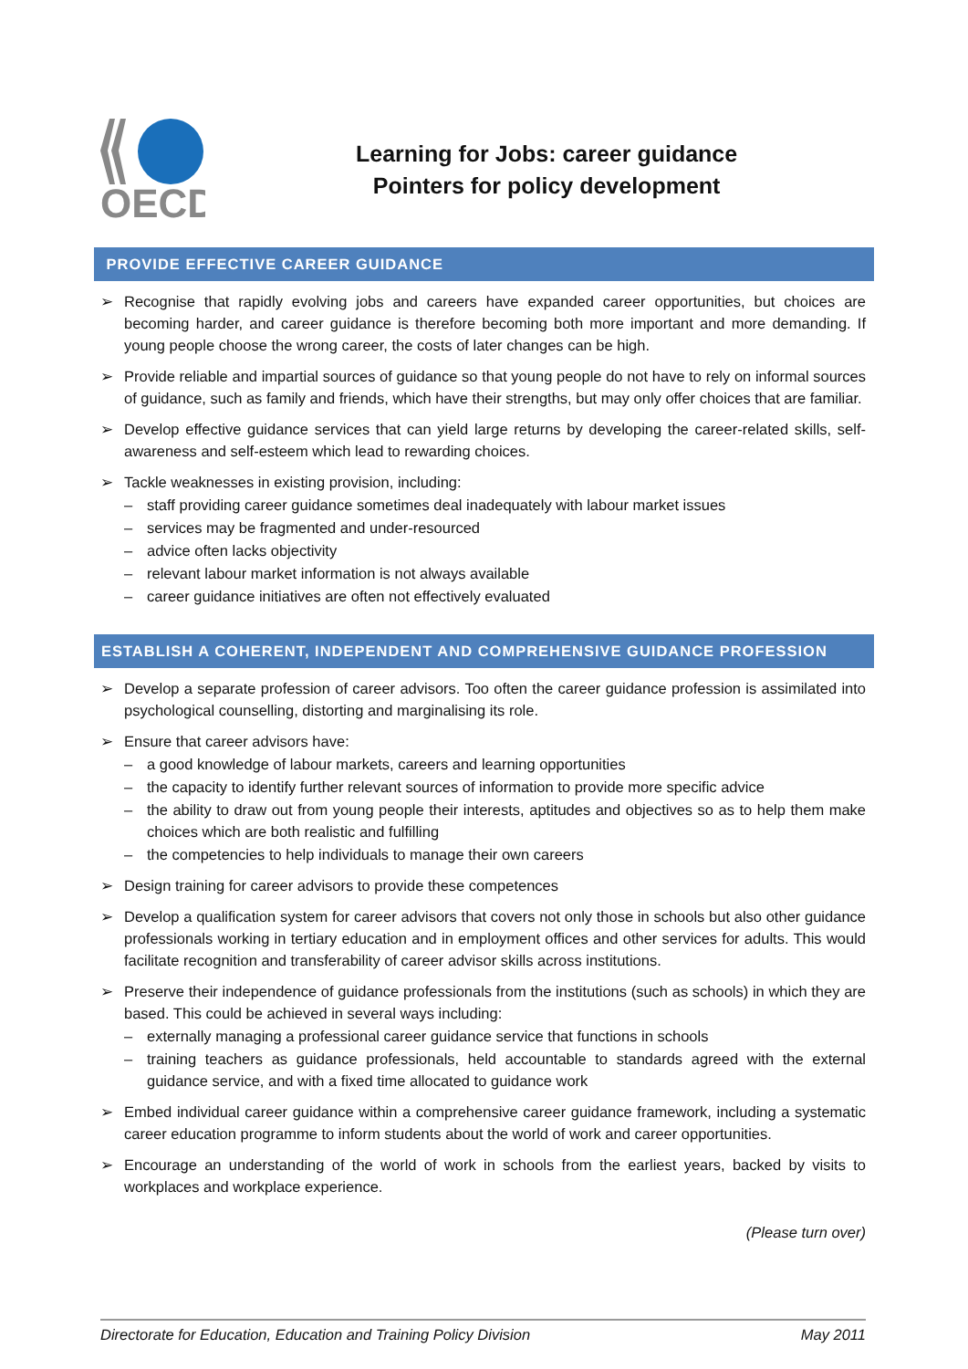OECD
Learning for Jobs: career guidance
Pointers for policy development
PROVIDE EFFECTIVE CAREER GUIDANCE
➢ Recognise that rapidly evolving jobs and careers have expanded career opportunities, but choices are becoming harder, and career guidance is therefore becoming both more important and more demanding. If young people choose the wrong career, the costs of later changes can be high.
➢ Provide reliable and impartial sources of guidance so that young people do not have to rely on informal sources of guidance, such as family and friends, which have their strengths, but may only offer choices that are familiar.
➢ Develop effective guidance services that can yield large returns by developing the career-related skills, self-awareness and self-esteem which lead to rewarding choices.
➢ Tackle weaknesses in existing provision, including:
– staff providing career guidance sometimes deal inadequately with labour market issues
– services may be fragmented and under-resourced
– advice often lacks objectivity
– relevant labour market information is not always available
– career guidance initiatives are often not effectively evaluated
ESTABLISH A COHERENT, INDEPENDENT AND COMPREHENSIVE GUIDANCE PROFESSION
➢ Develop a separate profession of career advisors. Too often the career guidance profession is assimilated into psychological counselling, distorting and marginalising its role.
➢ Ensure that career advisors have:
– a good knowledge of labour markets, careers and learning opportunities
– the capacity to identify further relevant sources of information to provide more specific advice
– the ability to draw out from young people their interests, aptitudes and objectives so as to help them make choices which are both realistic and fulfilling
– the competencies to help individuals to manage their own careers
➢ Design training for career advisors to provide these competences
➢ Develop a qualification system for career advisors that covers not only those in schools but also other guidance professionals working in tertiary education and in employment offices and other services for adults. This would facilitate recognition and transferability of career advisor skills across institutions.
➢ Preserve their independence of guidance professionals from the institutions (such as schools) in which they are based. This could be achieved in several ways including:
– externally managing a professional career guidance service that functions in schools
– training teachers as guidance professionals, held accountable to standards agreed with the external guidance service, and with a fixed time allocated to guidance work
➢ Embed individual career guidance within a comprehensive career guidance framework, including a systematic career education programme to inform students about the world of work and career opportunities.
➢ Encourage an understanding of the world of work in schools from the earliest years, backed by visits to workplaces and workplace experience.
(Please turn over)
Directorate for Education, Education and Training Policy Division May 2011